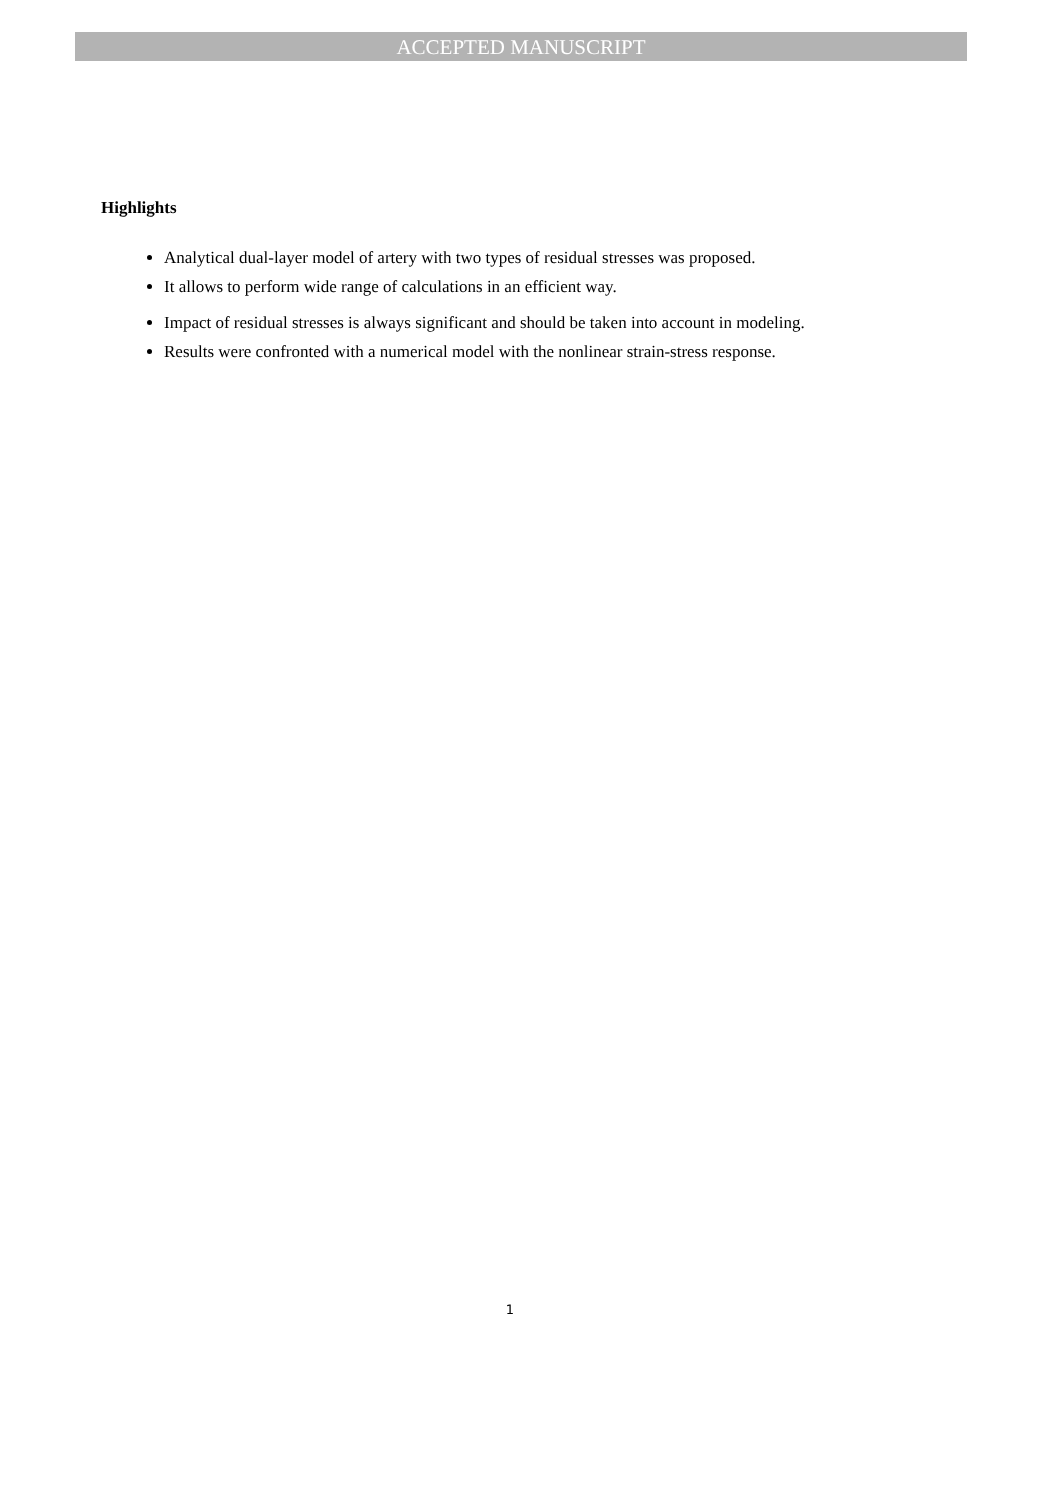ACCEPTED MANUSCRIPT
Highlights
Analytical dual-layer model of artery with two types of residual stresses was proposed.
It allows to perform wide range of calculations in an efficient way.
Impact of residual stresses is always significant and should be taken into account in modeling.
Results were confronted with a numerical model with the nonlinear strain-stress response.
1